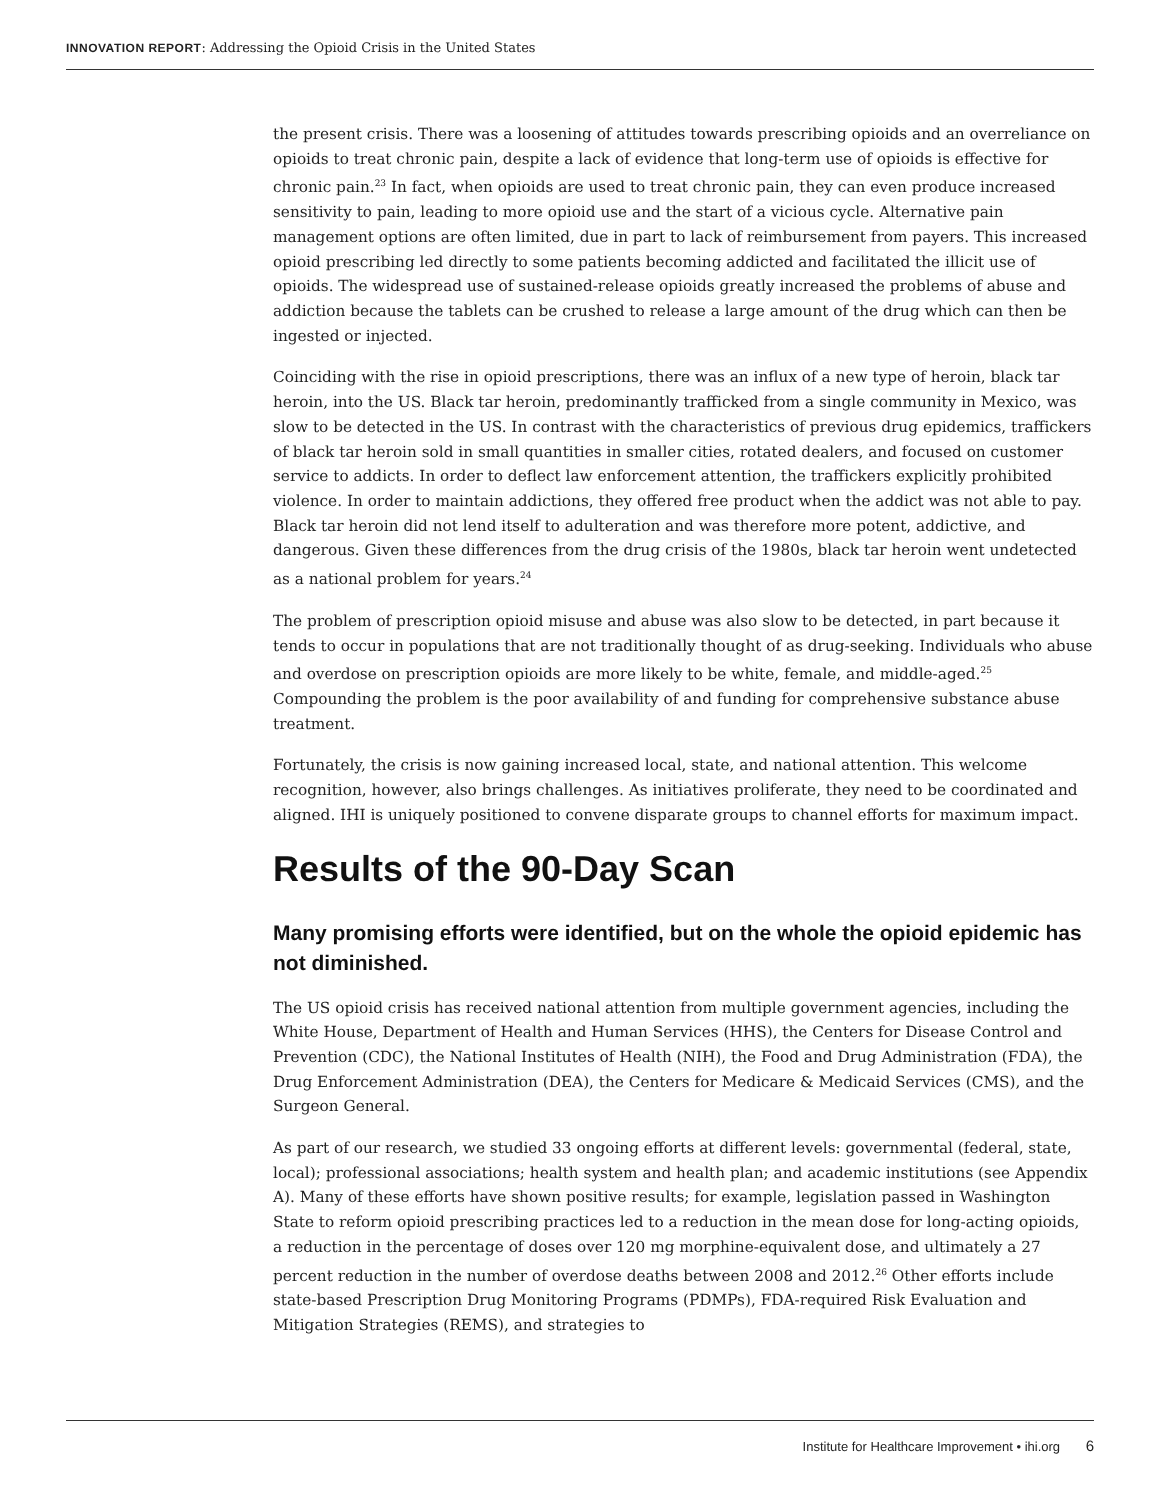INNOVATION REPORT: Addressing the Opioid Crisis in the United States
the present crisis. There was a loosening of attitudes towards prescribing opioids and an overreliance on opioids to treat chronic pain, despite a lack of evidence that long-term use of opioids is effective for chronic pain.<sup>23</sup> In fact, when opioids are used to treat chronic pain, they can even produce increased sensitivity to pain, leading to more opioid use and the start of a vicious cycle. Alternative pain management options are often limited, due in part to lack of reimbursement from payers. This increased opioid prescribing led directly to some patients becoming addicted and facilitated the illicit use of opioids. The widespread use of sustained-release opioids greatly increased the problems of abuse and addiction because the tablets can be crushed to release a large amount of the drug which can then be ingested or injected.
Coinciding with the rise in opioid prescriptions, there was an influx of a new type of heroin, black tar heroin, into the US. Black tar heroin, predominantly trafficked from a single community in Mexico, was slow to be detected in the US. In contrast with the characteristics of previous drug epidemics, traffickers of black tar heroin sold in small quantities in smaller cities, rotated dealers, and focused on customer service to addicts. In order to deflect law enforcement attention, the traffickers explicitly prohibited violence. In order to maintain addictions, they offered free product when the addict was not able to pay. Black tar heroin did not lend itself to adulteration and was therefore more potent, addictive, and dangerous. Given these differences from the drug crisis of the 1980s, black tar heroin went undetected as a national problem for years.<sup>24</sup>
The problem of prescription opioid misuse and abuse was also slow to be detected, in part because it tends to occur in populations that are not traditionally thought of as drug-seeking. Individuals who abuse and overdose on prescription opioids are more likely to be white, female, and middle-aged.<sup>25</sup> Compounding the problem is the poor availability of and funding for comprehensive substance abuse treatment.
Fortunately, the crisis is now gaining increased local, state, and national attention. This welcome recognition, however, also brings challenges. As initiatives proliferate, they need to be coordinated and aligned. IHI is uniquely positioned to convene disparate groups to channel efforts for maximum impact.
Results of the 90-Day Scan
Many promising efforts were identified, but on the whole the opioid epidemic has not diminished.
The US opioid crisis has received national attention from multiple government agencies, including the White House, Department of Health and Human Services (HHS), the Centers for Disease Control and Prevention (CDC), the National Institutes of Health (NIH), the Food and Drug Administration (FDA), the Drug Enforcement Administration (DEA), the Centers for Medicare & Medicaid Services (CMS), and the Surgeon General.
As part of our research, we studied 33 ongoing efforts at different levels: governmental (federal, state, local); professional associations; health system and health plan; and academic institutions (see Appendix A). Many of these efforts have shown positive results; for example, legislation passed in Washington State to reform opioid prescribing practices led to a reduction in the mean dose for long-acting opioids, a reduction in the percentage of doses over 120 mg morphine-equivalent dose, and ultimately a 27 percent reduction in the number of overdose deaths between 2008 and 2012.<sup>26</sup> Other efforts include state-based Prescription Drug Monitoring Programs (PDMPs), FDA-required Risk Evaluation and Mitigation Strategies (REMS), and strategies to
Institute for Healthcare Improvement • ihi.org 6